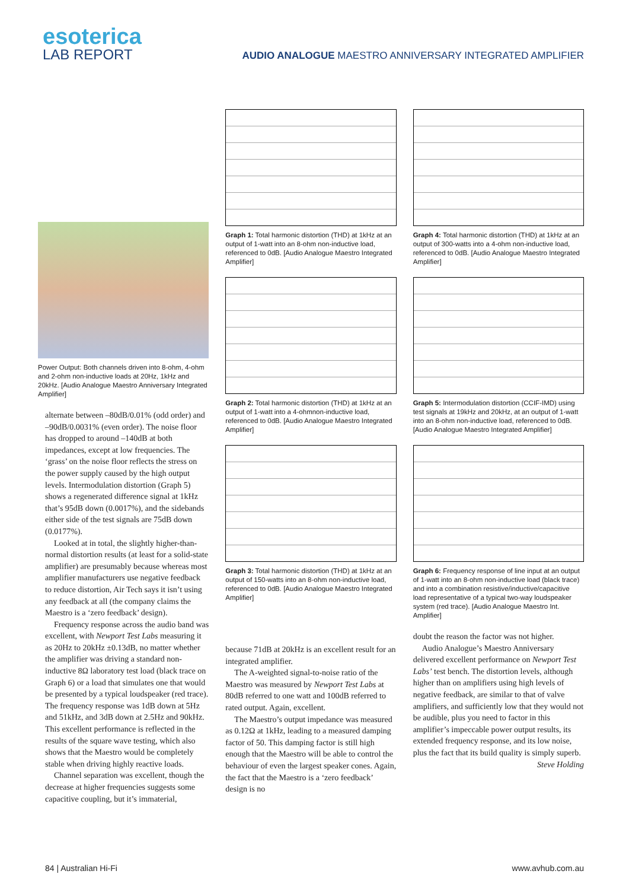esoterica
LAB REPORT
AUDIO ANALOGUE MAESTRO ANNIVERSARY INTEGRATED AMPLIFIER
Power Output: Both channels driven into 8-ohm, 4-ohm and 2-ohm non-inductive loads at 20Hz, 1kHz and 20kHz. [Audio Analogue Maestro Anniversary Integrated Amplifier]
alternate between –80dB/0.01% (odd order) and –90dB/0.0031% (even order). The noise floor has dropped to around –140dB at both impedances, except at low frequencies. The ‘grass’ on the noise floor reflects the stress on the power supply caused by the high output levels. Intermodulation distortion (Graph 5) shows a regenerated difference signal at 1kHz that’s 95dB down (0.0017%), and the sidebands either side of the test signals are 75dB down (0.0177%).
Looked at in total, the slightly higher-than-normal distortion results (at least for a solid-state amplifier) are presumably because whereas most amplifier manufacturers use negative feedback to reduce distortion, Air Tech says it isn’t using any feedback at all (the company claims the Maestro is a ‘zero feedback’ design).
Frequency response across the audio band was excellent, with Newport Test Labs measuring it as 20Hz to 20kHz ±0.13dB, no matter whether the amplifier was driving a standard non-inductive 8Ω laboratory test load (black trace on Graph 6) or a load that simulates one that would be presented by a typical loudspeaker (red trace). The frequency response was 1dB down at 5Hz and 51kHz, and 3dB down at 2.5Hz and 90kHz. This excellent performance is reflected in the results of the square wave testing, which also shows that the Maestro would be completely stable when driving highly reactive loads.
Channel separation was excellent, though the decrease at higher frequencies suggests some capacitive coupling, but it’s immaterial,
Graph 1: Total harmonic distortion (THD) at 1kHz at an output of 1-watt into an 8-ohm non-inductive load, referenced to 0dB. [Audio Analogue Maestro Integrated Amplifier]
Graph 2: Total harmonic distortion (THD) at 1kHz at an output of 1-watt into a 4-ohmnon-inductive load, referenced to 0dB. [Audio Analogue Maestro Integrated Amplifier]
Graph 3: Total harmonic distortion (THD) at 1kHz at an output of 150-watts into an 8-ohm non-inductive load, referenced to 0dB. [Audio Analogue Maestro Integrated Amplifier]
because 71dB at 20kHz is an excellent result for an integrated amplifier.
The A-weighted signal-to-noise ratio of the Maestro was measured by Newport Test Labs at 80dB referred to one watt and 100dB referred to rated output. Again, excellent.
The Maestro’s output impedance was measured as 0.12Ω at 1kHz, leading to a measured damping factor of 50. This damping factor is still high enough that the Maestro will be able to control the behaviour of even the largest speaker cones. Again, the fact that the Maestro is a ‘zero feedback’ design is no
Graph 4: Total harmonic distortion (THD) at 1kHz at an output of 300-watts into a 4-ohm non-inductive load, referenced to 0dB. [Audio Analogue Maestro Integrated Amplifier]
Graph 5: Intermodulation distortion (CCIF-IMD) using test signals at 19kHz and 20kHz, at an output of 1-watt into an 8-ohm non-inductive load, referenced to 0dB. [Audio Analogue Maestro Integrated Amplifier]
Graph 6: Frequency response of line input at an output of 1-watt into an 8-ohm non-inductive load (black trace) and into a combination resistive/inductive/capacitive load representative of a typical two-way loudspeaker system (red trace). [Audio Analogue Maestro Int. Amplifier]
doubt the reason the factor was not higher.
Audio Analogue’s Maestro Anniversary delivered excellent performance on Newport Test Labs’ test bench. The distortion levels, although higher than on amplifiers using high levels of negative feedback, are similar to that of valve amplifiers, and sufficiently low that they would not be audible, plus you need to factor in this amplifier’s impeccable power output results, its extended frequency response, and its low noise, plus the fact that its build quality is simply superb.
Steve Holding
84 | Australian Hi-Fi www.avhub.com.au